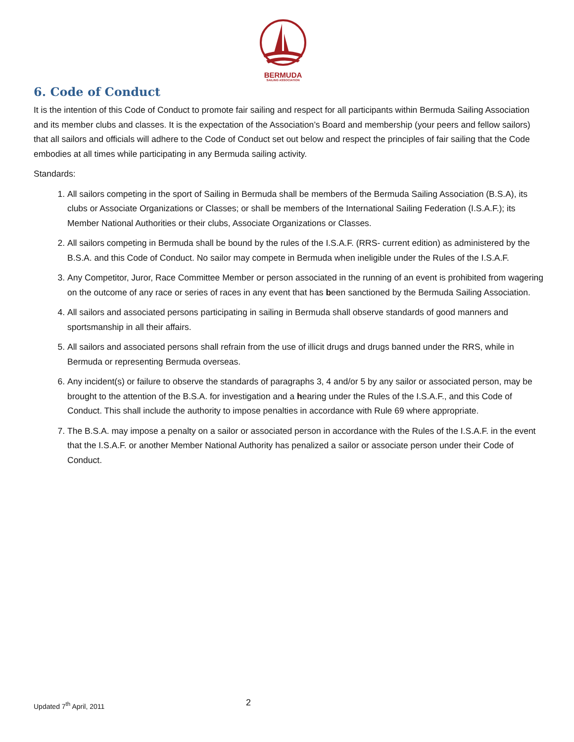BERMUDA
SAILING ASSOCIATION
6. Code of Conduct
It is the intention of this Code of Conduct to promote fair sailing and respect for all participants within Bermuda Sailing Association and its member clubs and classes. It is the expectation of the Association’s Board and membership (your peers and fellow sailors) that all sailors and officials will adhere to the Code of Conduct set out below and respect the principles of fair sailing that the Code embodies at all times while participating in any Bermuda sailing activity.
Standards:
1. All sailors competing in the sport of Sailing in Bermuda shall be members of the Bermuda Sailing Association (B.S.A), its clubs or Associate Organizations or Classes; or shall be members of the International Sailing Federation (I.S.A.F.); its Member National Authorities or their clubs, Associate Organizations or Classes.
2. All sailors competing in Bermuda shall be bound by the rules of the I.S.A.F. (RRS- current edition) as administered by the B.S.A. and this Code of Conduct. No sailor may compete in Bermuda when ineligible under the Rules of the I.S.A.F.
3. Any Competitor, Juror, Race Committee Member or person associated in the running of an event is prohibited from wagering on the outcome of any race or series of races in any event that has been sanctioned by the Bermuda Sailing Association.
4. All sailors and associated persons participating in sailing in Bermuda shall observe standards of good manners and sportsmanship in all their affairs.
5. All sailors and associated persons shall refrain from the use of illicit drugs and drugs banned under the RRS, while in Bermuda or representing Bermuda overseas.
6. Any incident(s) or failure to observe the standards of paragraphs 3, 4 and/or 5 by any sailor or associated person, may be brought to the attention of the B.S.A. for investigation and a hearing under the Rules of the I.S.A.F., and this Code of Conduct. This shall include the authority to impose penalties in accordance with Rule 69 where appropriate.
7. The B.S.A. may impose a penalty on a sailor or associated person in accordance with the Rules of the I.S.A.F. in the event that the I.S.A.F. or another Member National Authority has penalized a sailor or associate person under their Code of Conduct.
Updated 7<sup>th</sup> April, 2011 2